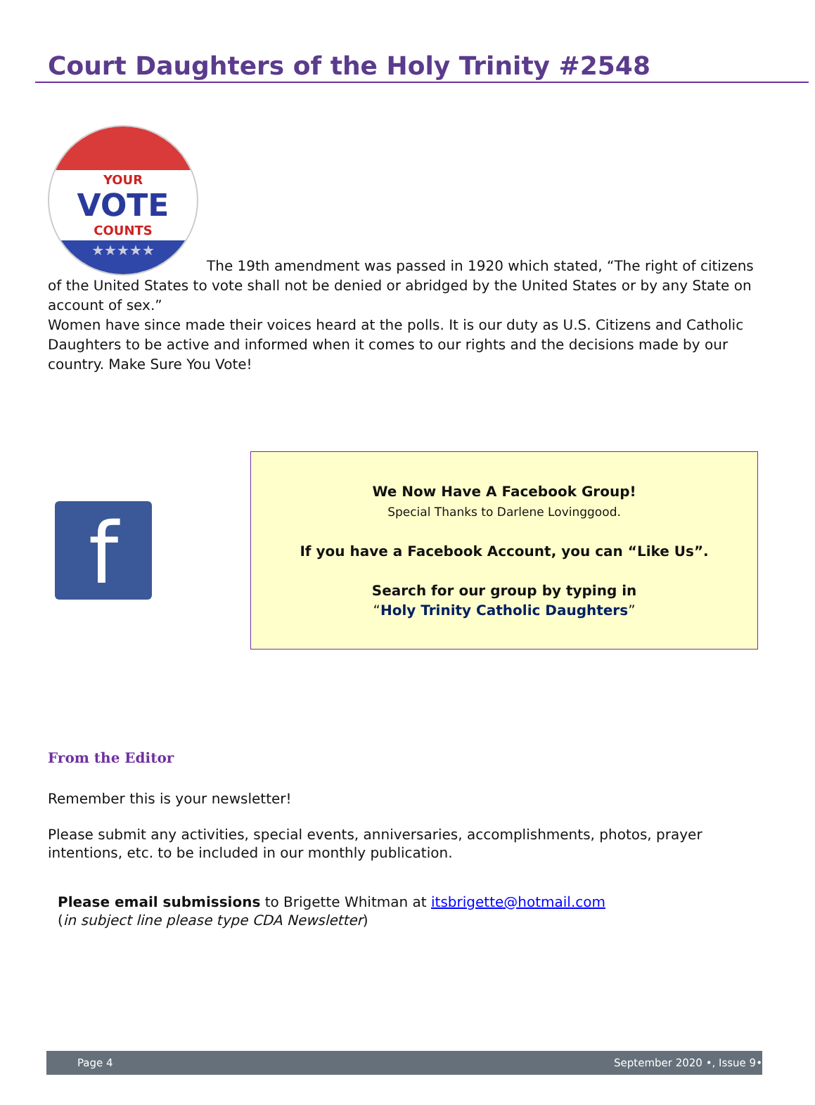Court Daughters of the Holy Trinity #2548
YOUR
VOTE
COUNTS
★★★★★
The 19th amendment was passed in 1920 which stated, “The right of citizens of the United States to vote shall not be denied or abridged by the United States or by any State on account of sex.”
Women have since made their voices heard at the polls. It is our duty as U.S. Citizens and Catholic Daughters to be active and informed when it comes to our rights and the decisions made by our country. Make Sure You Vote!
f
We Now Have A Facebook Group!
Special Thanks to Darlene Lovinggood.
If you have a Facebook Account, you can “Like Us”.
Search for our group by typing in
“Holy Trinity Catholic Daughters”
From the Editor
Remember this is your newsletter!
Please submit any activities, special events, anniversaries, accomplishments, photos, prayer intentions, etc. to be included in our monthly publication.
Please email submissions to Brigette Whitman at itsbrigette@hotmail.com
(in subject line please type CDA Newsletter)
Page 4 September 2020 •, Issue 9•